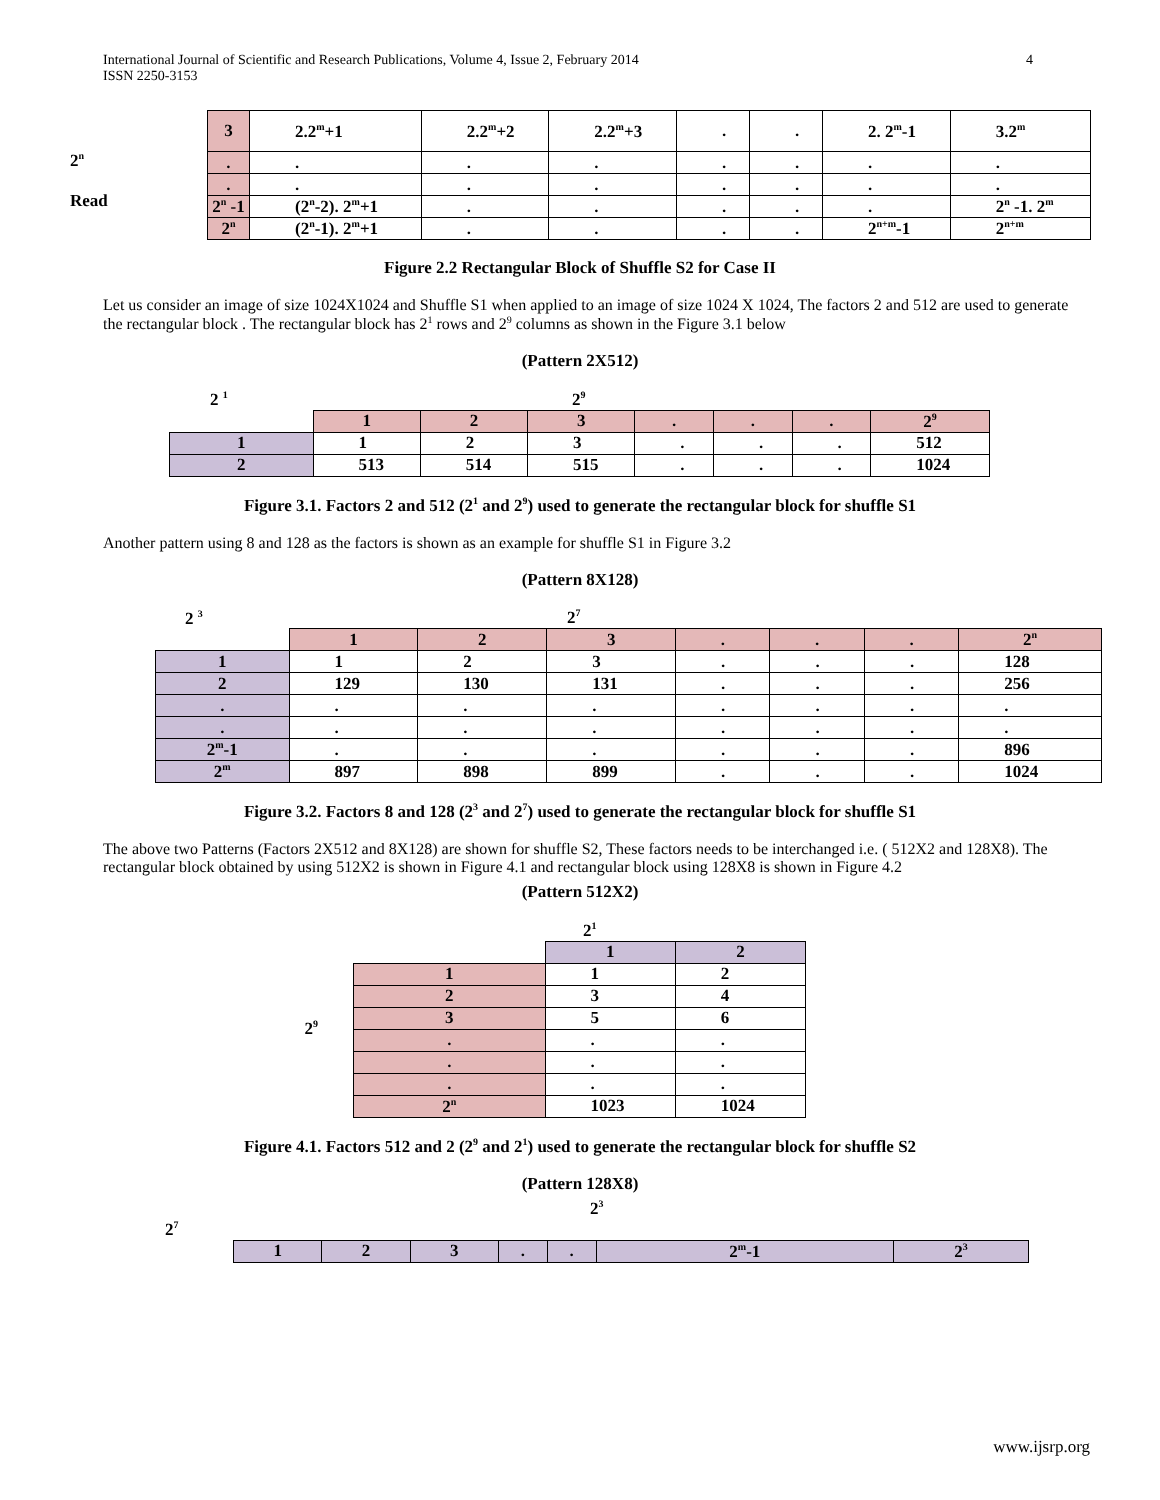International Journal of Scientific and Research Publications, Volume 4, Issue 2, February 2014 4
ISSN 2250-3153
2<sup>n</sup>
Read
| 3 | 2.2<sup>m</sup>+1 | 2.2<sup>m</sup>+2 | 2.2<sup>m</sup>+3 | . | . | 2. 2<sup>m</sup>-1 | 3.2<sup>m</sup> |
| . | . | . | . | . | . | . | . |
| . | . | . | . | . | . | . | . |
| 2<sup>n</sup> -1 | (2<sup>n</sup>-2). 2<sup>m</sup>+1 | . | . | . | . | . | 2<sup>n</sup> -1. 2<sup>m</sup> |
| 2<sup>n</sup> | (2<sup>n</sup>-1). 2<sup>m</sup>+1 | . | . | . | . | 2<sup>n+m</sup>-1 | 2<sup>n+m</sup> |
Figure 2.2 Rectangular Block of Shuffle S2 for Case II
Let us consider an image of size 1024X1024 and Shuffle S1 when applied to an image of size 1024 X 1024, The factors 2 and 512 are used to generate the rectangular block . The rectangular block has 2<sup>1</sup> rows and 2<sup>9</sup> columns as shown in the Figure 3.1 below
(Pattern 2X512)
2 <sup>1</sup> 2<sup>9</sup>
| | 1 | 2 | 3 | . | . | . | 2<sup>9</sup> |
| 1 | 1 | 2 | 3 | . | . | . | 512 |
| 2 | 513 | 514 | 515 | . | . | . | 1024 |
Figure 3.1. Factors 2 and 512 (2<sup>1</sup> and 2<sup>9</sup>) used to generate the rectangular block for shuffle S1
Another pattern using 8 and 128 as the factors is shown as an example for shuffle S1 in Figure 3.2
(Pattern 8X128)
2 <sup>3</sup> 2<sup>7</sup>
| | 1 | 2 | 3 | . | . | . | 2<sup>n</sup> |
| 1 | 1 | 2 | 3 | . | . | . | 128 |
| 2 | 129 | 130 | 131 | . | . | . | 256 |
| . | . | . | . | . | . | . | . |
| . | . | . | . | . | . | . | . |
| 2<sup>m</sup>-1 | . | . | . | . | . | . | 896 |
| 2<sup>m</sup> | 897 | 898 | 899 | . | . | . | 1024 |
Figure 3.2. Factors 8 and 128 (2<sup>3</sup> and 2<sup>7</sup>) used to generate the rectangular block for shuffle S1
The above two Patterns (Factors 2X512 and 8X128) are shown for shuffle S2, These factors needs to be interchanged i.e. ( 512X2 and 128X8). The rectangular block obtained by using 512X2 is shown in Figure 4.1 and rectangular block using 128X8 is shown in Figure 4.2
(Pattern 512X2)
2<sup>1</sup>
2<sup>9</sup>
| | 1 | 2 |
| 1 | 1 | 2 |
| 2 | 3 | 4 |
| 3 | 5 | 6 |
| . | . | . |
| . | . | . |
| . | . | . |
| 2<sup>n</sup> | 1023 | 1024 |
Figure 4.1. Factors 512 and 2 (2<sup>9</sup> and 2<sup>1</sup>) used to generate the rectangular block for shuffle S2
(Pattern 128X8)
2<sup>3</sup>
2<sup>7</sup>
| 1 | 2 | 3 | . | . | 2<sup>m</sup>-1 | 2<sup>3</sup> |
www.ijsrp.org